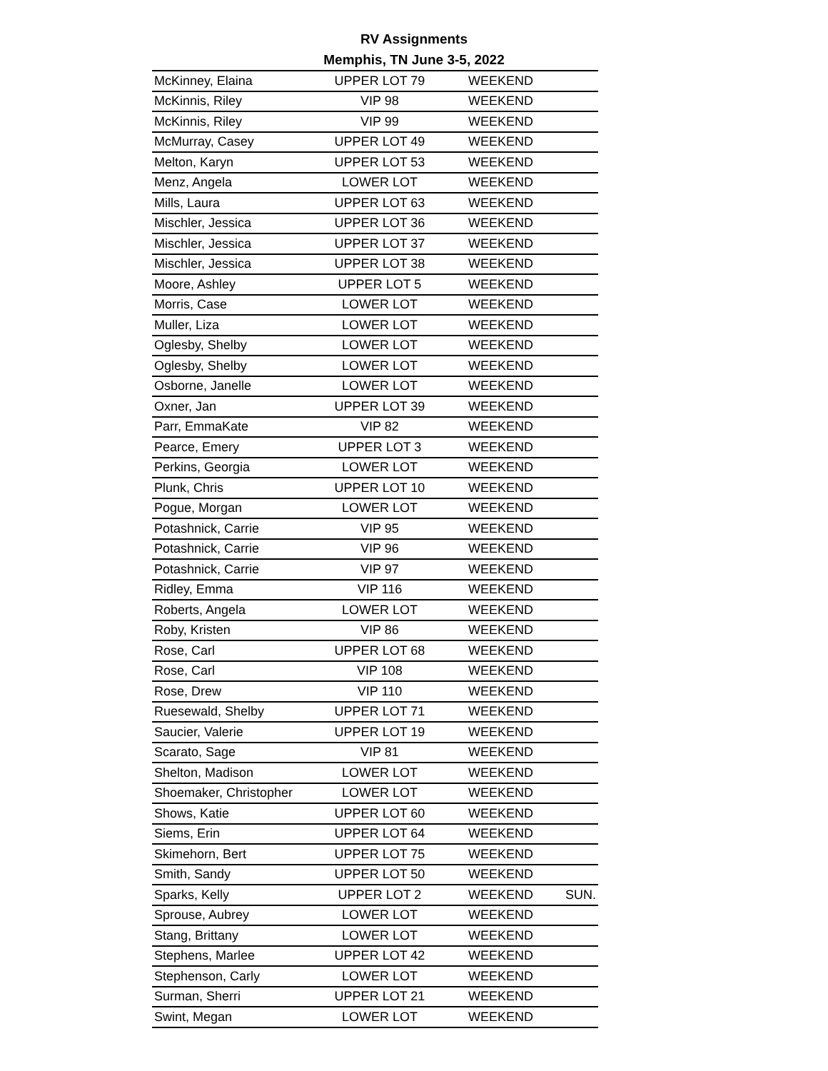RV Assignments
Memphis, TN June 3-5, 2022
| McKinney, Elaina | UPPER LOT 79 | WEEKEND | |
| McKinnis, Riley | VIP 98 | WEEKEND | |
| McKinnis, Riley | VIP 99 | WEEKEND | |
| McMurray, Casey | UPPER LOT 49 | WEEKEND | |
| Melton, Karyn | UPPER LOT 53 | WEEKEND | |
| Menz, Angela | LOWER LOT | WEEKEND | |
| Mills, Laura | UPPER LOT 63 | WEEKEND | |
| Mischler, Jessica | UPPER LOT 36 | WEEKEND | |
| Mischler, Jessica | UPPER LOT 37 | WEEKEND | |
| Mischler, Jessica | UPPER LOT 38 | WEEKEND | |
| Moore, Ashley | UPPER LOT 5 | WEEKEND | |
| Morris, Case | LOWER LOT | WEEKEND | |
| Muller, Liza | LOWER LOT | WEEKEND | |
| Oglesby, Shelby | LOWER LOT | WEEKEND | |
| Oglesby, Shelby | LOWER LOT | WEEKEND | |
| Osborne, Janelle | LOWER LOT | WEEKEND | |
| Oxner, Jan | UPPER LOT 39 | WEEKEND | |
| Parr, EmmaKate | VIP 82 | WEEKEND | |
| Pearce, Emery | UPPER LOT 3 | WEEKEND | |
| Perkins, Georgia | LOWER LOT | WEEKEND | |
| Plunk, Chris | UPPER LOT 10 | WEEKEND | |
| Pogue, Morgan | LOWER LOT | WEEKEND | |
| Potashnick, Carrie | VIP 95 | WEEKEND | |
| Potashnick, Carrie | VIP 96 | WEEKEND | |
| Potashnick, Carrie | VIP 97 | WEEKEND | |
| Ridley, Emma | VIP 116 | WEEKEND | |
| Roberts, Angela | LOWER LOT | WEEKEND | |
| Roby, Kristen | VIP 86 | WEEKEND | |
| Rose, Carl | UPPER LOT 68 | WEEKEND | |
| Rose, Carl | VIP 108 | WEEKEND | |
| Rose, Drew | VIP 110 | WEEKEND | |
| Ruesewald, Shelby | UPPER LOT 71 | WEEKEND | |
| Saucier, Valerie | UPPER LOT 19 | WEEKEND | |
| Scarato, Sage | VIP 81 | WEEKEND | |
| Shelton, Madison | LOWER LOT | WEEKEND | |
| Shoemaker, Christopher | LOWER LOT | WEEKEND | |
| Shows, Katie | UPPER LOT 60 | WEEKEND | |
| Siems, Erin | UPPER LOT 64 | WEEKEND | |
| Skimehorn, Bert | UPPER LOT 75 | WEEKEND | |
| Smith, Sandy | UPPER LOT 50 | WEEKEND | |
| Sparks, Kelly | UPPER LOT 2 | WEEKEND | SUN. |
| Sprouse, Aubrey | LOWER LOT | WEEKEND | |
| Stang, Brittany | LOWER LOT | WEEKEND | |
| Stephens, Marlee | UPPER LOT 42 | WEEKEND | |
| Stephenson, Carly | LOWER LOT | WEEKEND | |
| Surman, Sherri | UPPER LOT 21 | WEEKEND | |
| Swint, Megan | LOWER LOT | WEEKEND | |